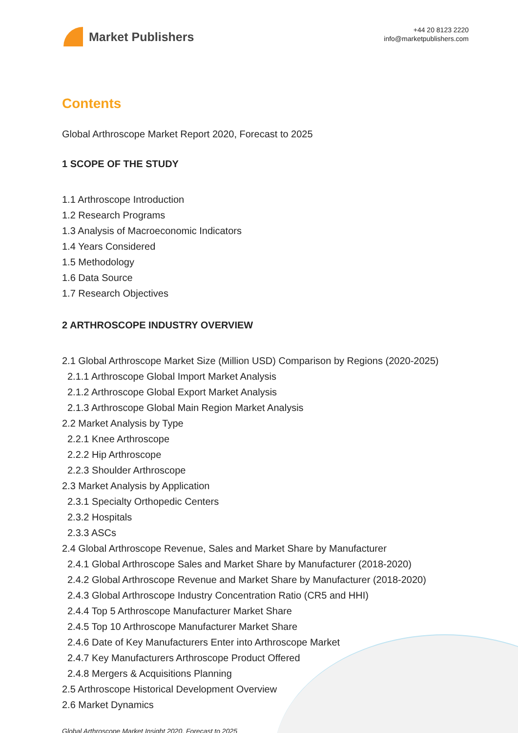Market Publishers
+44 20 8123 2220
info@marketpublishers.com
Contents
Global Arthroscope Market Report 2020, Forecast to 2025
1 SCOPE OF THE STUDY
1.1 Arthroscope Introduction
1.2 Research Programs
1.3 Analysis of Macroeconomic Indicators
1.4 Years Considered
1.5 Methodology
1.6 Data Source
1.7 Research Objectives
2 ARTHROSCOPE INDUSTRY OVERVIEW
2.1 Global Arthroscope Market Size (Million USD) Comparison by Regions (2020-2025)
2.1.1 Arthroscope Global Import Market Analysis
2.1.2 Arthroscope Global Export Market Analysis
2.1.3 Arthroscope Global Main Region Market Analysis
2.2 Market Analysis by Type
2.2.1 Knee Arthroscope
2.2.2 Hip Arthroscope
2.2.3 Shoulder Arthroscope
2.3 Market Analysis by Application
2.3.1 Specialty Orthopedic Centers
2.3.2 Hospitals
2.3.3 ASCs
2.4 Global Arthroscope Revenue, Sales and Market Share by Manufacturer
2.4.1 Global Arthroscope Sales and Market Share by Manufacturer (2018-2020)
2.4.2 Global Arthroscope Revenue and Market Share by Manufacturer (2018-2020)
2.4.3 Global Arthroscope Industry Concentration Ratio (CR5 and HHI)
2.4.4 Top 5 Arthroscope Manufacturer Market Share
2.4.5 Top 10 Arthroscope Manufacturer Market Share
2.4.6 Date of Key Manufacturers Enter into Arthroscope Market
2.4.7 Key Manufacturers Arthroscope Product Offered
2.4.8 Mergers & Acquisitions Planning
2.5 Arthroscope Historical Development Overview
2.6 Market Dynamics
Global Arthroscope Market Insight 2020, Forecast to 2025